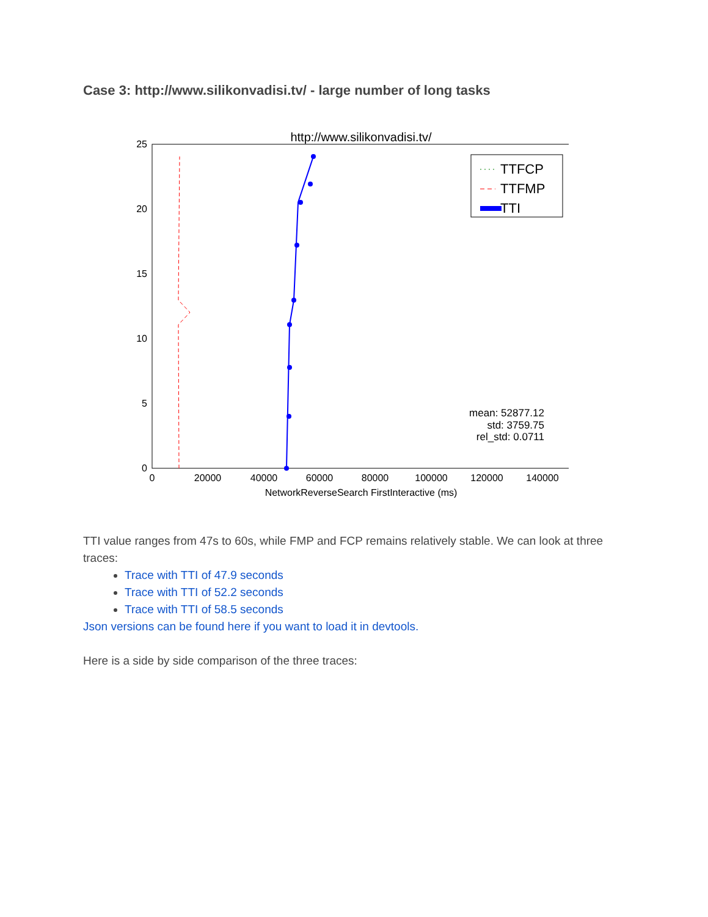Case 3: http://www.silikonvadisi.tv/ - large number of long tasks
http://www.silikonvadisi.tv/
25
20
15
10
5
0
0
20000
40000
60000
80000
100000
120000
140000
NetworkReverseSearch FirstInteractive (ms)
TTFCP
TTFMP
TTI
mean: 52877.12
std: 3759.75
rel_std: 0.0711
TTI value ranges from 47s to 60s, while FMP and FCP remains relatively stable. We can look at three traces:
Trace with TTI of 47.9 seconds
Trace with TTI of 52.2 seconds
Trace with TTI of 58.5 seconds
Json versions can be found here if you want to load it in devtools.
Here is a side by side comparison of the three traces: